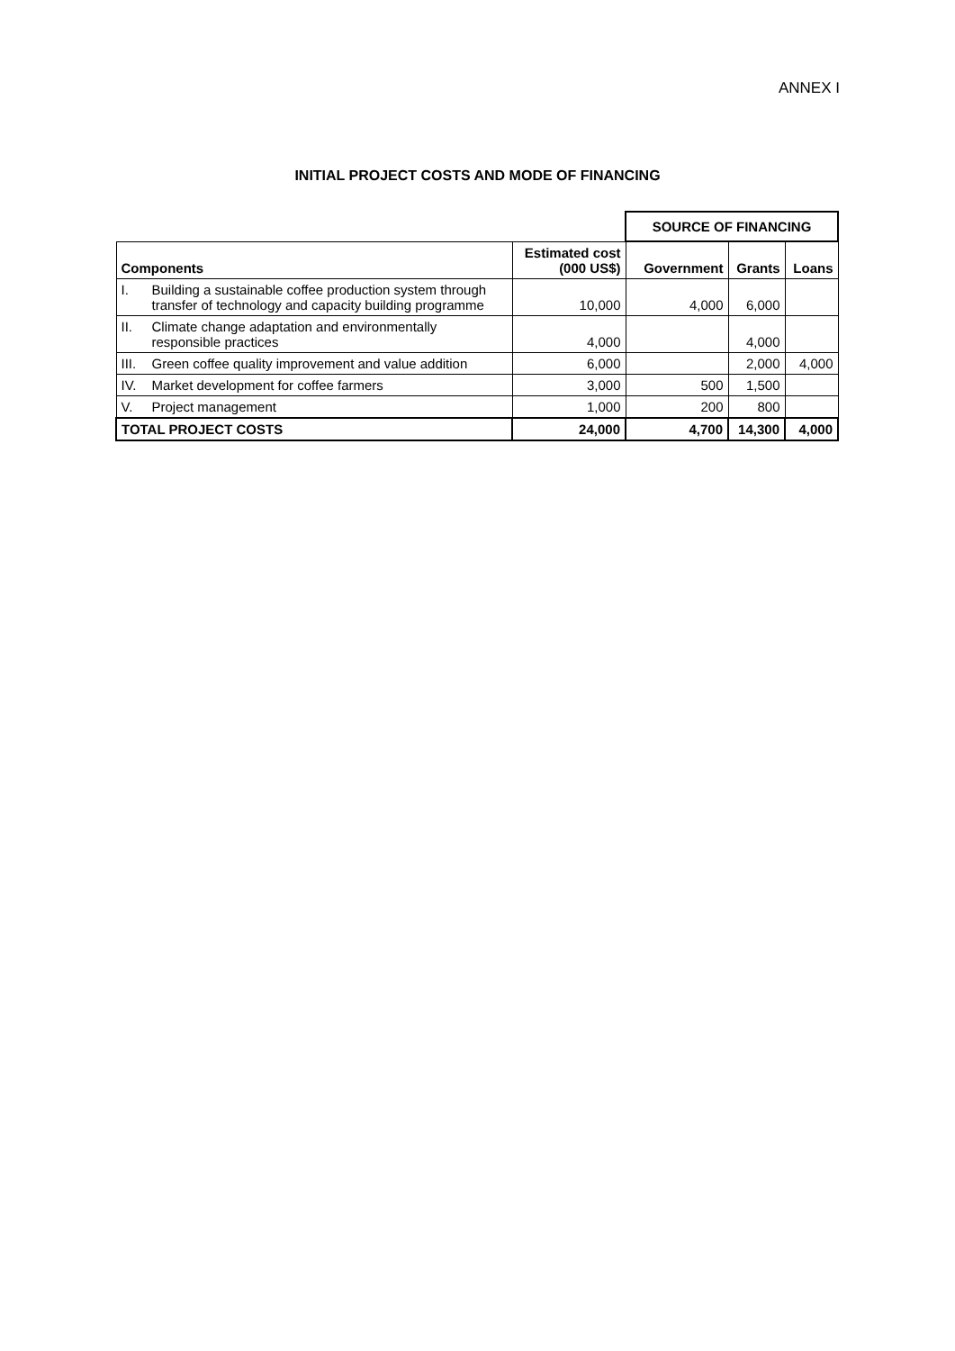ANNEX I
INITIAL PROJECT COSTS AND MODE OF FINANCING
| | | | SOURCE OF FINANCING | | |
| Components | | Estimated cost (000 US$) | Government | Grants | Loans |
| I. | Building a sustainable coffee production system through transfer of technology and capacity building programme | 10,000 | 4,000 | 6,000 | |
| II. | Climate change adaptation and environmentally responsible practices | 4,000 | | 4,000 | |
| III. | Green coffee quality improvement and value addition | 6,000 | | 2,000 | 4,000 |
| IV. | Market development for coffee farmers | 3,000 | 500 | 1,500 | |
| V. | Project management | 1,000 | 200 | 800 | |
| TOTAL PROJECT COSTS | | 24,000 | 4,700 | 14,300 | 4,000 |